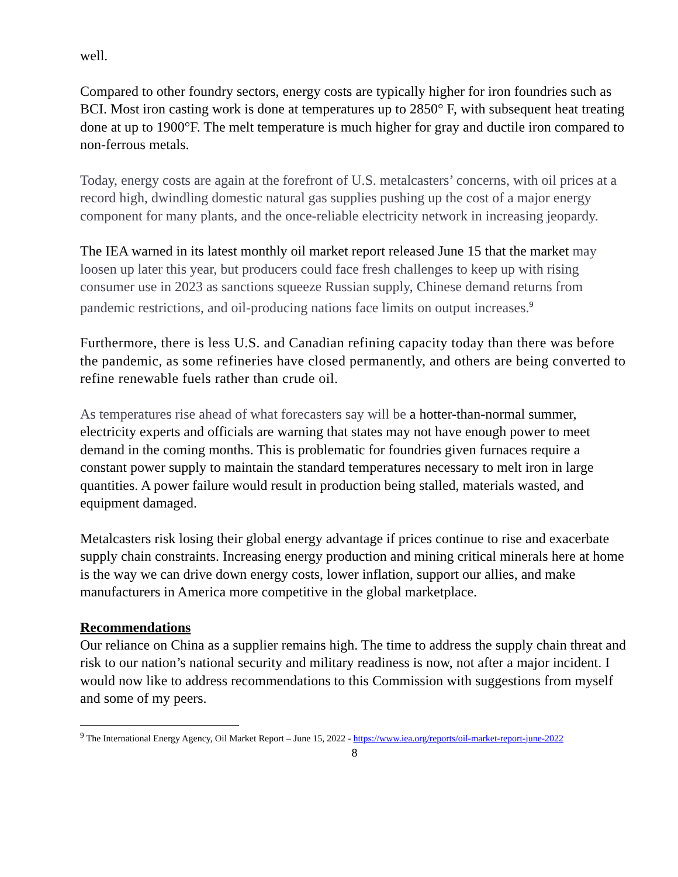well.
Compared to other foundry sectors, energy costs are typically higher for iron foundries such as BCI. Most iron casting work is done at temperatures up to 2850° F, with subsequent heat treating done at up to 1900°F. The melt temperature is much higher for gray and ductile iron compared to non-ferrous metals.
Today, energy costs are again at the forefront of U.S. metalcasters’ concerns, with oil prices at a record high, dwindling domestic natural gas supplies pushing up the cost of a major energy component for many plants, and the once-reliable electricity network in increasing jeopardy.
The IEA warned in its latest monthly oil market report released June 15 that the market may loosen up later this year, but producers could face fresh challenges to keep up with rising consumer use in 2023 as sanctions squeeze Russian supply, Chinese demand returns from pandemic restrictions, and oil-producing nations face limits on output increases.<sup>9</sup>
Furthermore, there is less U.S. and Canadian refining capacity today than there was before the pandemic, as some refineries have closed permanently, and others are being converted to refine renewable fuels rather than crude oil.
As temperatures rise ahead of what forecasters say will be a hotter-than-normal summer, electricity experts and officials are warning that states may not have enough power to meet demand in the coming months. This is problematic for foundries given furnaces require a constant power supply to maintain the standard temperatures necessary to melt iron in large quantities. A power failure would result in production being stalled, materials wasted, and equipment damaged.
Metalcasters risk losing their global energy advantage if prices continue to rise and exacerbate supply chain constraints. Increasing energy production and mining critical minerals here at home is the way we can drive down energy costs, lower inflation, support our allies, and make manufacturers in America more competitive in the global marketplace.
Recommendations
Our reliance on China as a supplier remains high. The time to address the supply chain threat and risk to our nation’s national security and military readiness is now, not after a major incident. I would now like to address recommendations to this Commission with suggestions from myself and some of my peers.
<sup>9</sup> The International Energy Agency, Oil Market Report – June 15, 2022 - https://www.iea.org/reports/oil-market-report-june-2022
8